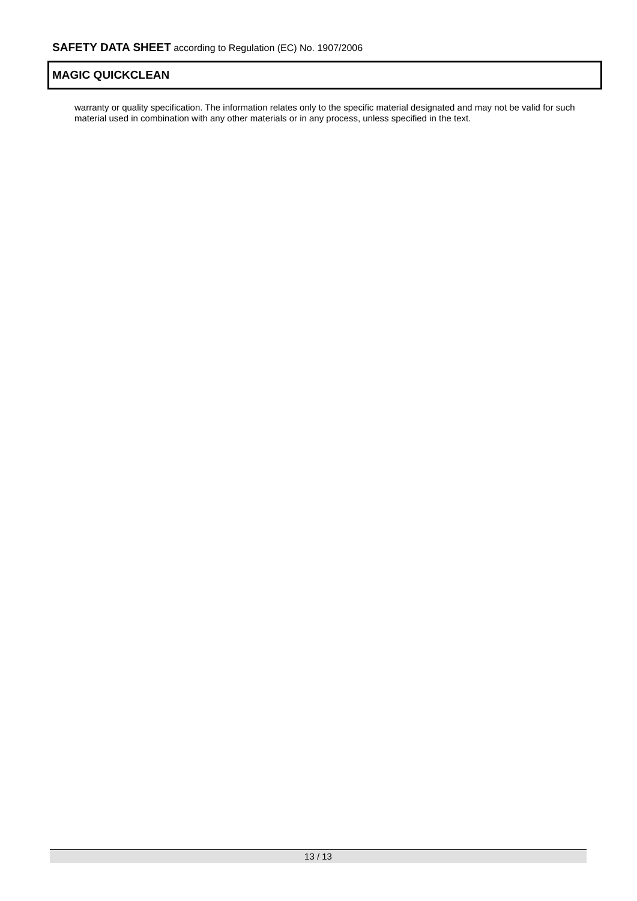SAFETY DATA SHEET according to Regulation (EC) No. 1907/2006
MAGIC QUICKCLEAN
warranty or quality specification. The information relates only to the specific material designated and may not be valid for such material used in combination with any other materials or in any process, unless specified in the text.
13 / 13